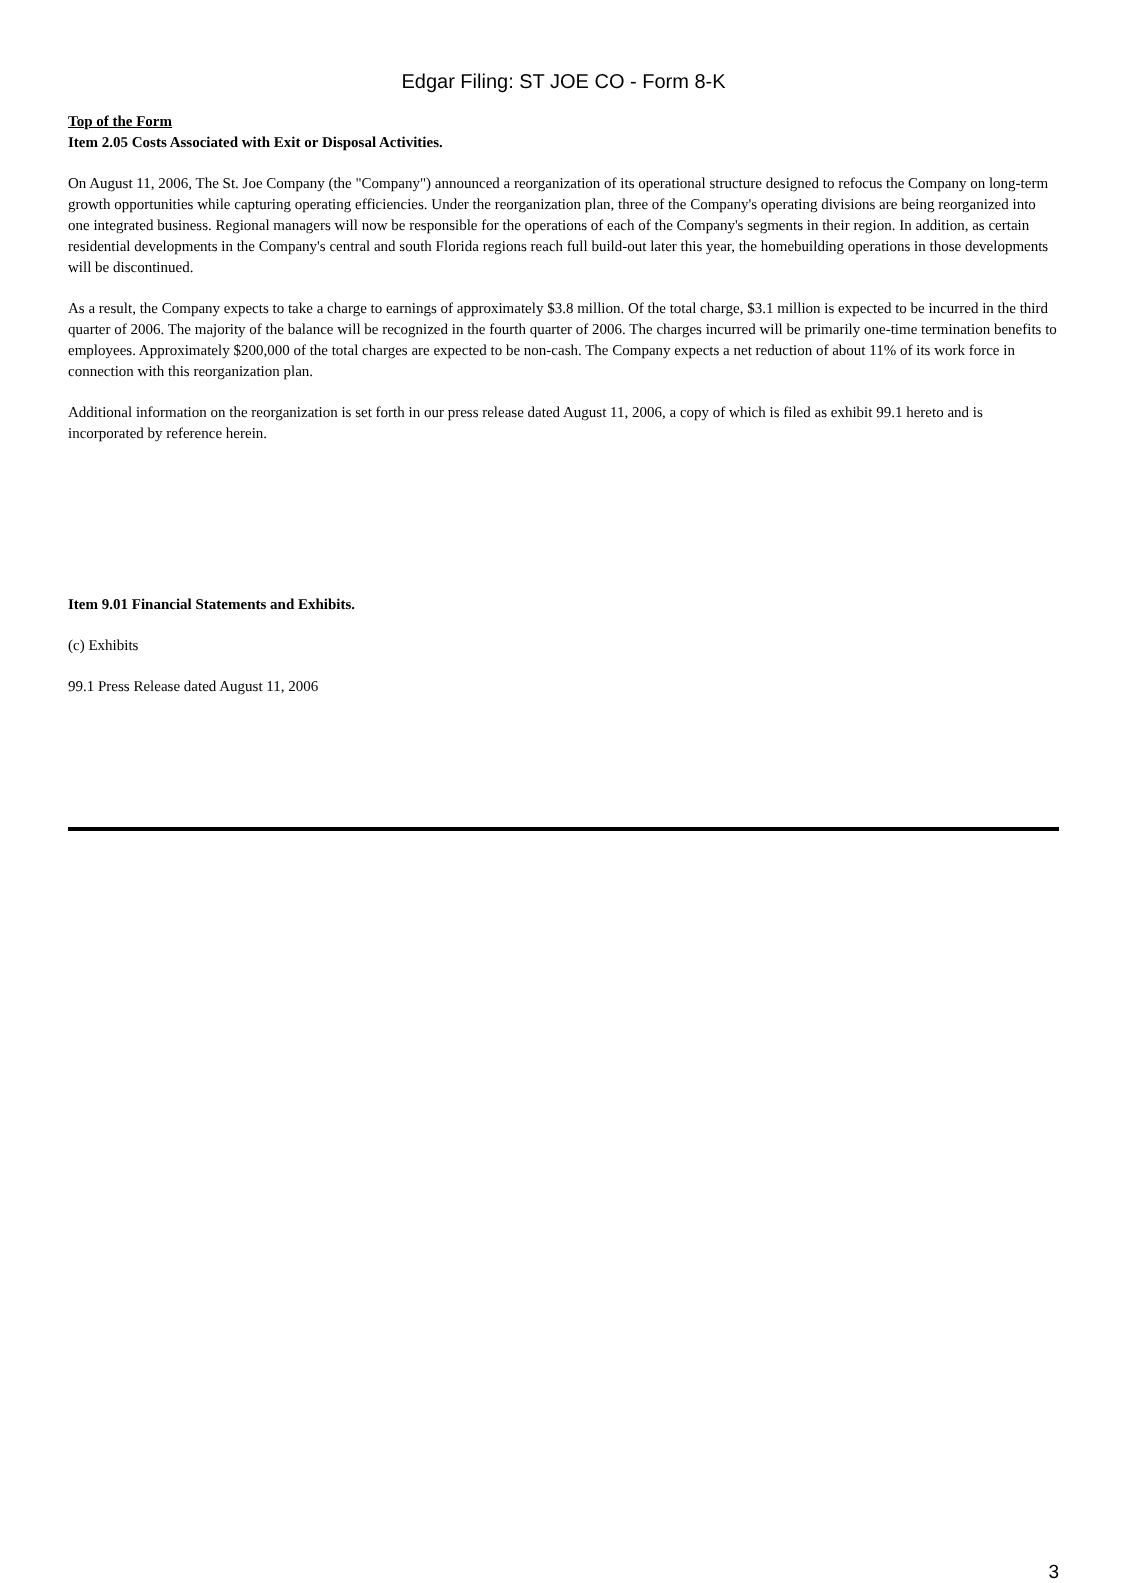Edgar Filing: ST JOE CO - Form 8-K
Top of the Form
Item 2.05 Costs Associated with Exit or Disposal Activities.
On August 11, 2006, The St. Joe Company (the "Company") announced a reorganization of its operational structure designed to refocus the Company on long-term growth opportunities while capturing operating efficiencies. Under the reorganization plan, three of the Company's operating divisions are being reorganized into one integrated business. Regional managers will now be responsible for the operations of each of the Company's segments in their region. In addition, as certain residential developments in the Company's central and south Florida regions reach full build-out later this year, the homebuilding operations in those developments will be discontinued.
As a result, the Company expects to take a charge to earnings of approximately $3.8 million. Of the total charge, $3.1 million is expected to be incurred in the third quarter of 2006. The majority of the balance will be recognized in the fourth quarter of 2006. The charges incurred will be primarily one-time termination benefits to employees. Approximately $200,000 of the total charges are expected to be non-cash. The Company expects a net reduction of about 11% of its work force in connection with this reorganization plan.
Additional information on the reorganization is set forth in our press release dated August 11, 2006, a copy of which is filed as exhibit 99.1 hereto and is incorporated by reference herein.
Item 9.01 Financial Statements and Exhibits.
(c) Exhibits
99.1 Press Release dated August 11, 2006
3